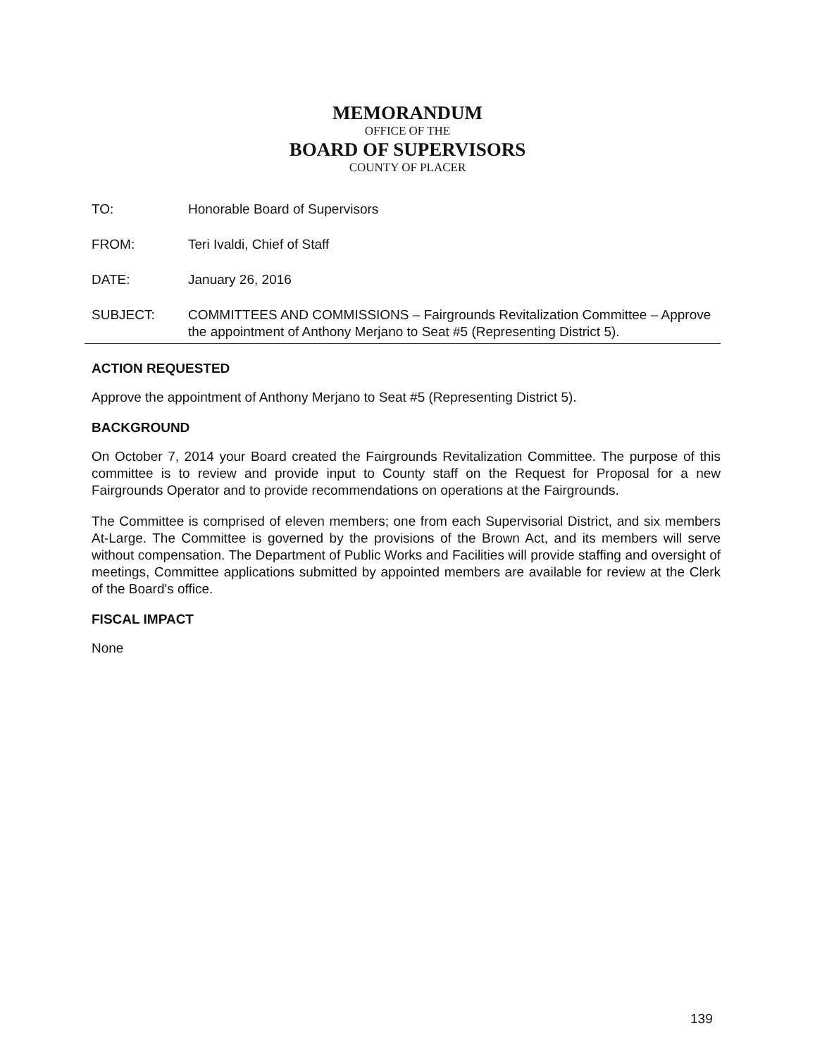MEMORANDUM
OFFICE OF THE
BOARD OF SUPERVISORS
COUNTY OF PLACER
TO: Honorable Board of Supervisors
FROM: Teri Ivaldi, Chief of Staff
DATE: January 26, 2016
SUBJECT: COMMITTEES AND COMMISSIONS – Fairgrounds Revitalization Committee – Approve the appointment of Anthony Merjano to Seat #5 (Representing District 5).
ACTION REQUESTED
Approve the appointment of Anthony Merjano to Seat #5 (Representing District 5).
BACKGROUND
On October 7, 2014 your Board created the Fairgrounds Revitalization Committee. The purpose of this committee is to review and provide input to County staff on the Request for Proposal for a new Fairgrounds Operator and to provide recommendations on operations at the Fairgrounds.
The Committee is comprised of eleven members; one from each Supervisorial District, and six members At-Large. The Committee is governed by the provisions of the Brown Act, and its members will serve without compensation. The Department of Public Works and Facilities will provide staffing and oversight of meetings, Committee applications submitted by appointed members are available for review at the Clerk of the Board's office.
FISCAL IMPACT
None
139